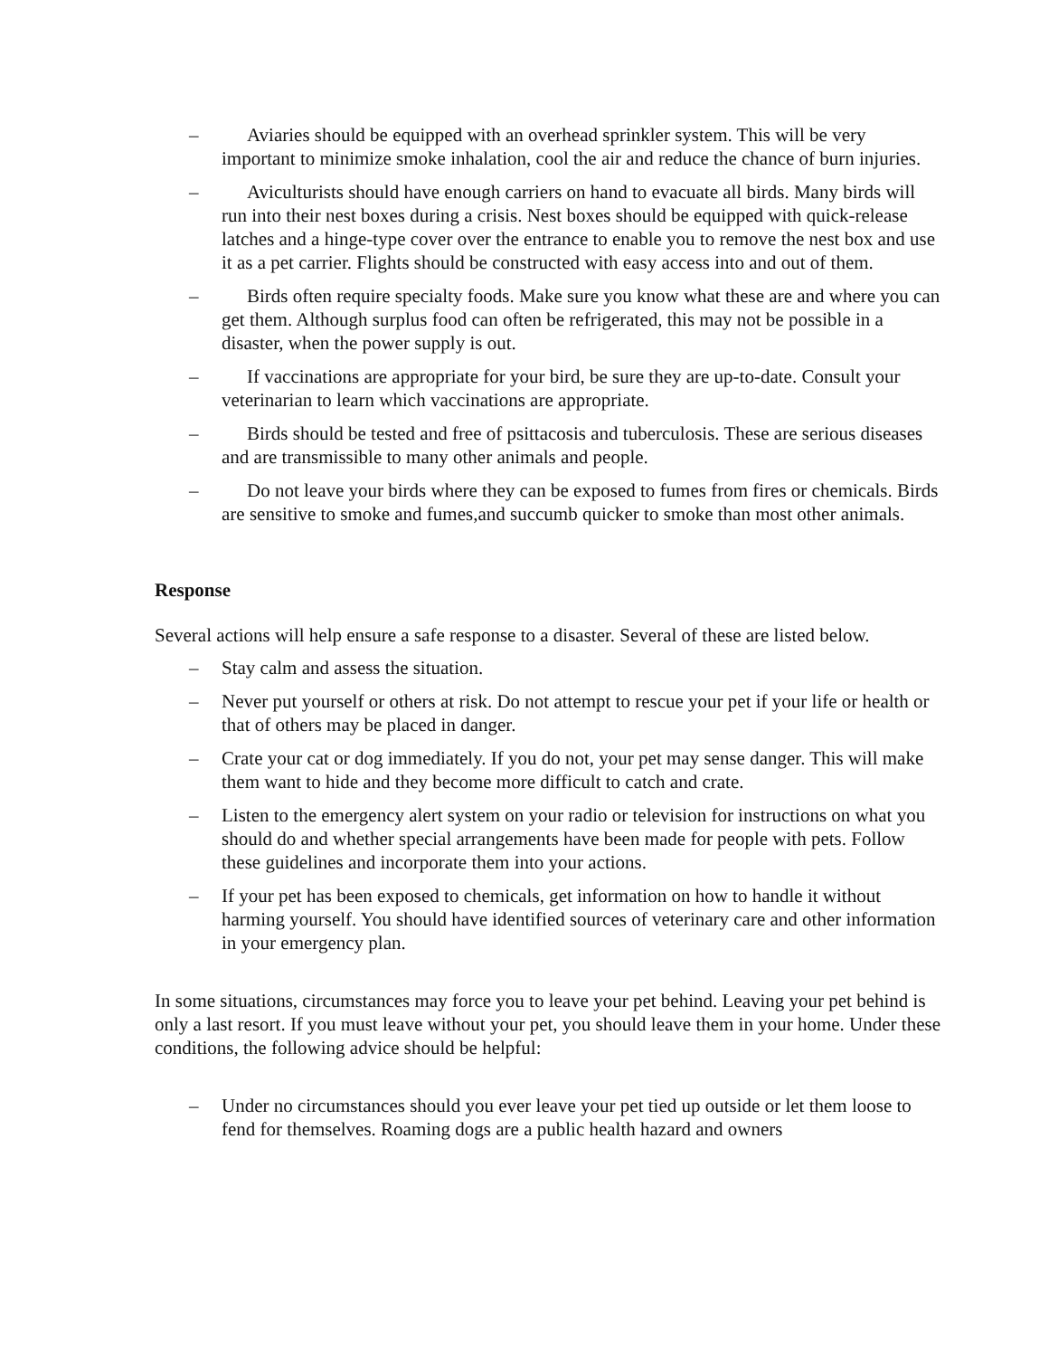– Aviaries should be equipped with an overhead sprinkler system. This will be very important to minimize smoke inhalation, cool the air and reduce the chance of burn injuries.
– Aviculturists should have enough carriers on hand to evacuate all birds. Many birds will run into their nest boxes during a crisis. Nest boxes should be equipped with quick-release latches and a hinge-type cover over the entrance to enable you to remove the nest box and use it as a pet carrier. Flights should be constructed with easy access into and out of them.
– Birds often require specialty foods. Make sure you know what these are and where you can get them. Although surplus food can often be refrigerated, this may not be possible in a disaster, when the power supply is out.
– If vaccinations are appropriate for your bird, be sure they are up-to-date. Consult your veterinarian to learn which vaccinations are appropriate.
– Birds should be tested and free of psittacosis and tuberculosis. These are serious diseases and are transmissible to many other animals and people.
– Do not leave your birds where they can be exposed to fumes from fires or chemicals. Birds are sensitive to smoke and fumes,and succumb quicker to smoke than most other animals.
Response
Several actions will help ensure a safe response to a disaster. Several of these are listed below.
– Stay calm and assess the situation.
– Never put yourself or others at risk. Do not attempt to rescue your pet if your life or health or that of others may be placed in danger.
– Crate your cat or dog immediately. If you do not, your pet may sense danger. This will make them want to hide and they become more difficult to catch and crate.
– Listen to the emergency alert system on your radio or television for instructions on what you should do and whether special arrangements have been made for people with pets. Follow these guidelines and incorporate them into your actions.
– If your pet has been exposed to chemicals, get information on how to handle it without harming yourself. You should have identified sources of veterinary care and other information in your emergency plan.
In some situations, circumstances may force you to leave your pet behind. Leaving your pet behind is only a last resort. If you must leave without your pet, you should leave them in your home. Under these conditions, the following advice should be helpful:
– Under no circumstances should you ever leave your pet tied up outside or let them loose to fend for themselves. Roaming dogs are a public health hazard and owners